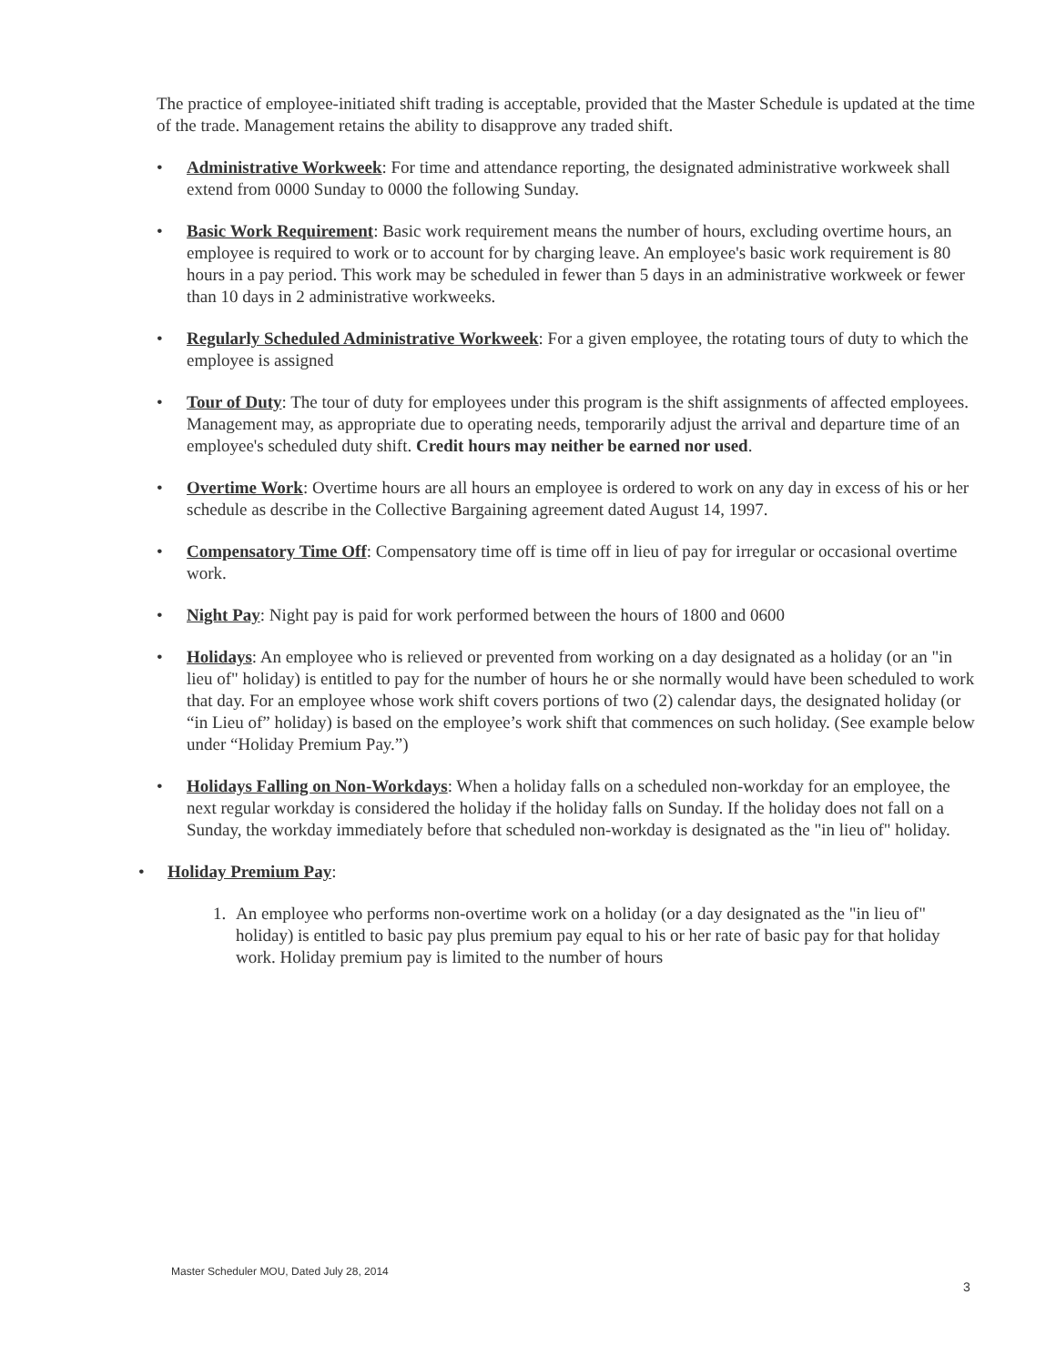The practice of employee-initiated shift trading is acceptable, provided that the Master Schedule is updated at the time of the trade. Management retains the ability to disapprove any traded shift.
• Administrative Workweek: For time and attendance reporting, the designated administrative workweek shall extend from 0000 Sunday to 0000 the following Sunday.
• Basic Work Requirement: Basic work requirement means the number of hours, excluding overtime hours, an employee is required to work or to account for by charging leave. An employee's basic work requirement is 80 hours in a pay period. This work may be scheduled in fewer than 5 days in an administrative workweek or fewer than 10 days in 2 administrative workweeks.
• Regularly Scheduled Administrative Workweek: For a given employee, the rotating tours of duty to which the employee is assigned
• Tour of Duty: The tour of duty for employees under this program is the shift assignments of affected employees. Management may, as appropriate due to operating needs, temporarily adjust the arrival and departure time of an employee's scheduled duty shift. Credit hours may neither be earned nor used.
• Overtime Work: Overtime hours are all hours an employee is ordered to work on any day in excess of his or her schedule as describe in the Collective Bargaining agreement dated August 14, 1997.
• Compensatory Time Off: Compensatory time off is time off in lieu of pay for irregular or occasional overtime work.
• Night Pay: Night pay is paid for work performed between the hours of 1800 and 0600
• Holidays: An employee who is relieved or prevented from working on a day designated as a holiday (or an "in lieu of" holiday) is entitled to pay for the number of hours he or she normally would have been scheduled to work that day. For an employee whose work shift covers portions of two (2) calendar days, the designated holiday (or “in Lieu of” holiday) is based on the employee’s work shift that commences on such holiday. (See example below under “Holiday Premium Pay.”)
• Holidays Falling on Non-Workdays: When a holiday falls on a scheduled non-workday for an employee, the next regular workday is considered the holiday if the holiday falls on Sunday. If the holiday does not fall on a Sunday, the workday immediately before that scheduled non-workday is designated as the "in lieu of" holiday.
• Holiday Premium Pay:
1. An employee who performs non-overtime work on a holiday (or a day designated as the "in lieu of" holiday) is entitled to basic pay plus premium pay equal to his or her rate of basic pay for that holiday work. Holiday premium pay is limited to the number of hours
Master Scheduler MOU, Dated July 28, 2014
3